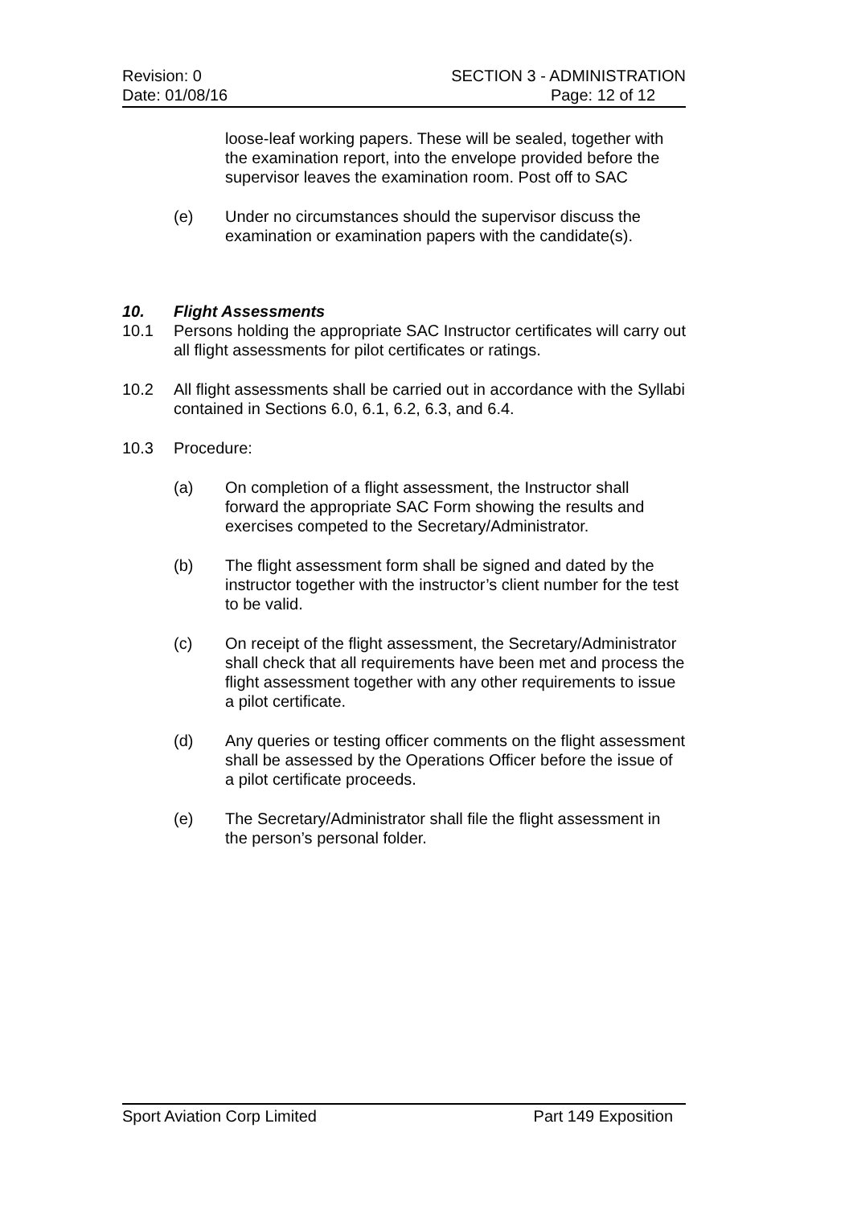Revision: 0 SECTION 3 - ADMINISTRATION
Date: 01/08/16 Page: 12 of 12
loose-leaf working papers. These will be sealed, together with the examination report, into the envelope provided before the supervisor leaves the examination room. Post off to SAC
(e) Under no circumstances should the supervisor discuss the examination or examination papers with the candidate(s).
10. Flight Assessments
10.1 Persons holding the appropriate SAC Instructor certificates will carry out all flight assessments for pilot certificates or ratings.
10.2 All flight assessments shall be carried out in accordance with the Syllabi contained in Sections 6.0, 6.1, 6.2, 6.3, and 6.4.
10.3 Procedure:
(a) On completion of a flight assessment, the Instructor shall forward the appropriate SAC Form showing the results and exercises competed to the Secretary/Administrator.
(b) The flight assessment form shall be signed and dated by the instructor together with the instructor’s client number for the test to be valid.
(c) On receipt of the flight assessment, the Secretary/Administrator shall check that all requirements have been met and process the flight assessment together with any other requirements to issue a pilot certificate.
(d) Any queries or testing officer comments on the flight assessment shall be assessed by the Operations Officer before the issue of a pilot certificate proceeds.
(e) The Secretary/Administrator shall file the flight assessment in the person’s personal folder.
Sport Aviation Corp Limited Part 149 Exposition